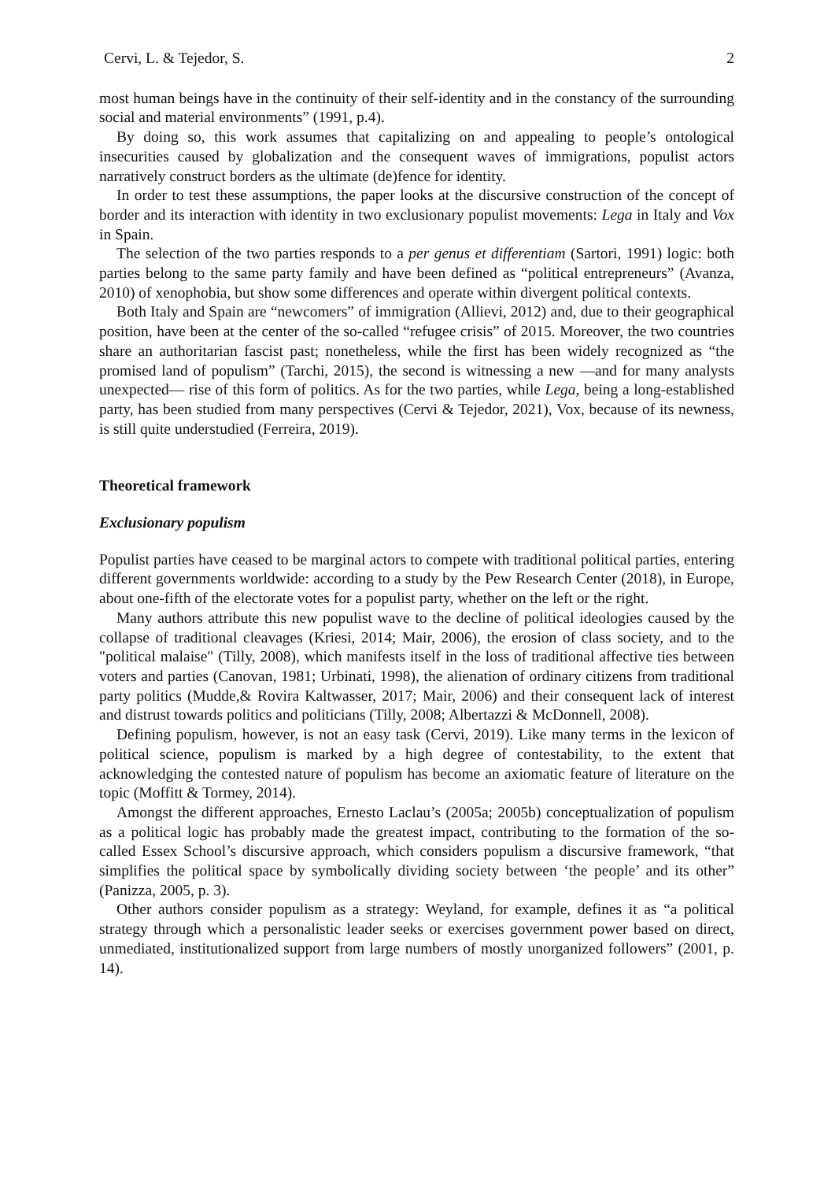Cervi, L. & Tejedor, S. 2
most human beings have in the continuity of their self-identity and in the constancy of the surrounding social and material environments” (1991, p.4).
By doing so, this work assumes that capitalizing on and appealing to people’s ontological insecurities caused by globalization and the consequent waves of immigrations, populist actors narratively construct borders as the ultimate (de)fence for identity.
In order to test these assumptions, the paper looks at the discursive construction of the concept of border and its interaction with identity in two exclusionary populist movements: Lega in Italy and Vox in Spain.
The selection of the two parties responds to a per genus et differentiam (Sartori, 1991) logic: both parties belong to the same party family and have been defined as “political entrepreneurs” (Avanza, 2010) of xenophobia, but show some differences and operate within divergent political contexts.
Both Italy and Spain are “newcomers” of immigration (Allievi, 2012) and, due to their geographical position, have been at the center of the so-called “refugee crisis” of 2015. Moreover, the two countries share an authoritarian fascist past; nonetheless, while the first has been widely recognized as “the promised land of populism” (Tarchi, 2015), the second is witnessing a new —and for many analysts unexpected— rise of this form of politics. As for the two parties, while Lega, being a long-established party, has been studied from many perspectives (Cervi & Tejedor, 2021), Vox, because of its newness, is still quite understudied (Ferreira, 2019).
Theoretical framework
Exclusionary populism
Populist parties have ceased to be marginal actors to compete with traditional political parties, entering different governments worldwide: according to a study by the Pew Research Center (2018), in Europe, about one-fifth of the electorate votes for a populist party, whether on the left or the right.
Many authors attribute this new populist wave to the decline of political ideologies caused by the collapse of traditional cleavages (Kriesi, 2014; Mair, 2006), the erosion of class society, and to the "political malaise" (Tilly, 2008), which manifests itself in the loss of traditional affective ties between voters and parties (Canovan, 1981; Urbinati, 1998), the alienation of ordinary citizens from traditional party politics (Mudde,& Rovira Kaltwasser, 2017; Mair, 2006) and their consequent lack of interest and distrust towards politics and politicians (Tilly, 2008; Albertazzi & McDonnell, 2008).
Defining populism, however, is not an easy task (Cervi, 2019). Like many terms in the lexicon of political science, populism is marked by a high degree of contestability, to the extent that acknowledging the contested nature of populism has become an axiomatic feature of literature on the topic (Moffitt & Tormey, 2014).
Amongst the different approaches, Ernesto Laclau’s (2005a; 2005b) conceptualization of populism as a political logic has probably made the greatest impact, contributing to the formation of the so-called Essex School’s discursive approach, which considers populism a discursive framework, “that simplifies the political space by symbolically dividing society between ‘the people’ and its other” (Panizza, 2005, p. 3).
Other authors consider populism as a strategy: Weyland, for example, defines it as “a political strategy through which a personalistic leader seeks or exercises government power based on direct, unmediated, institutionalized support from large numbers of mostly unorganized followers” (2001, p. 14).